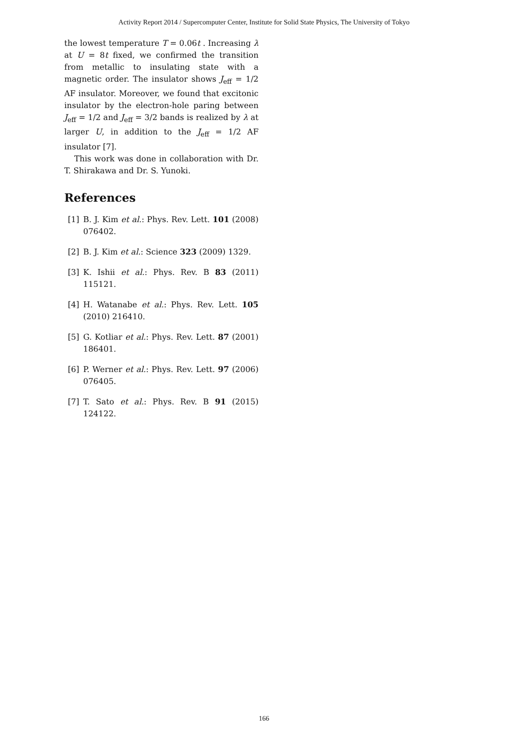Activity Report 2014 / Supercomputer Center, Institute for Solid State Physics, The University of Tokyo
the lowest temperature T = 0.06t . Increasing λ at U = 8t fixed, we confirmed the transition from metallic to insulating state with a magnetic order. The insulator shows J<sub>eff</sub> = 1/2 AF insulator. Moreover, we found that excitonic insulator by the electron-hole paring between J<sub>eff</sub> = 1/2 and J<sub>eff</sub> = 3/2 bands is realized by λ at larger U, in addition to the J<sub>eff</sub> = 1/2 AF insulator [7].
This work was done in collaboration with Dr. T. Shirakawa and Dr. S. Yunoki.
References
[1] B. J. Kim et al.: Phys. Rev. Lett. 101 (2008) 076402.
[2] B. J. Kim et al.: Science 323 (2009) 1329.
[3] K. Ishii et al.: Phys. Rev. B 83 (2011) 115121.
[4] H. Watanabe et al.: Phys. Rev. Lett. 105 (2010) 216410.
[5] G. Kotliar et al.: Phys. Rev. Lett. 87 (2001) 186401.
[6] P. Werner et al.: Phys. Rev. Lett. 97 (2006) 076405.
[7] T. Sato et al.: Phys. Rev. B 91 (2015) 124122.
166